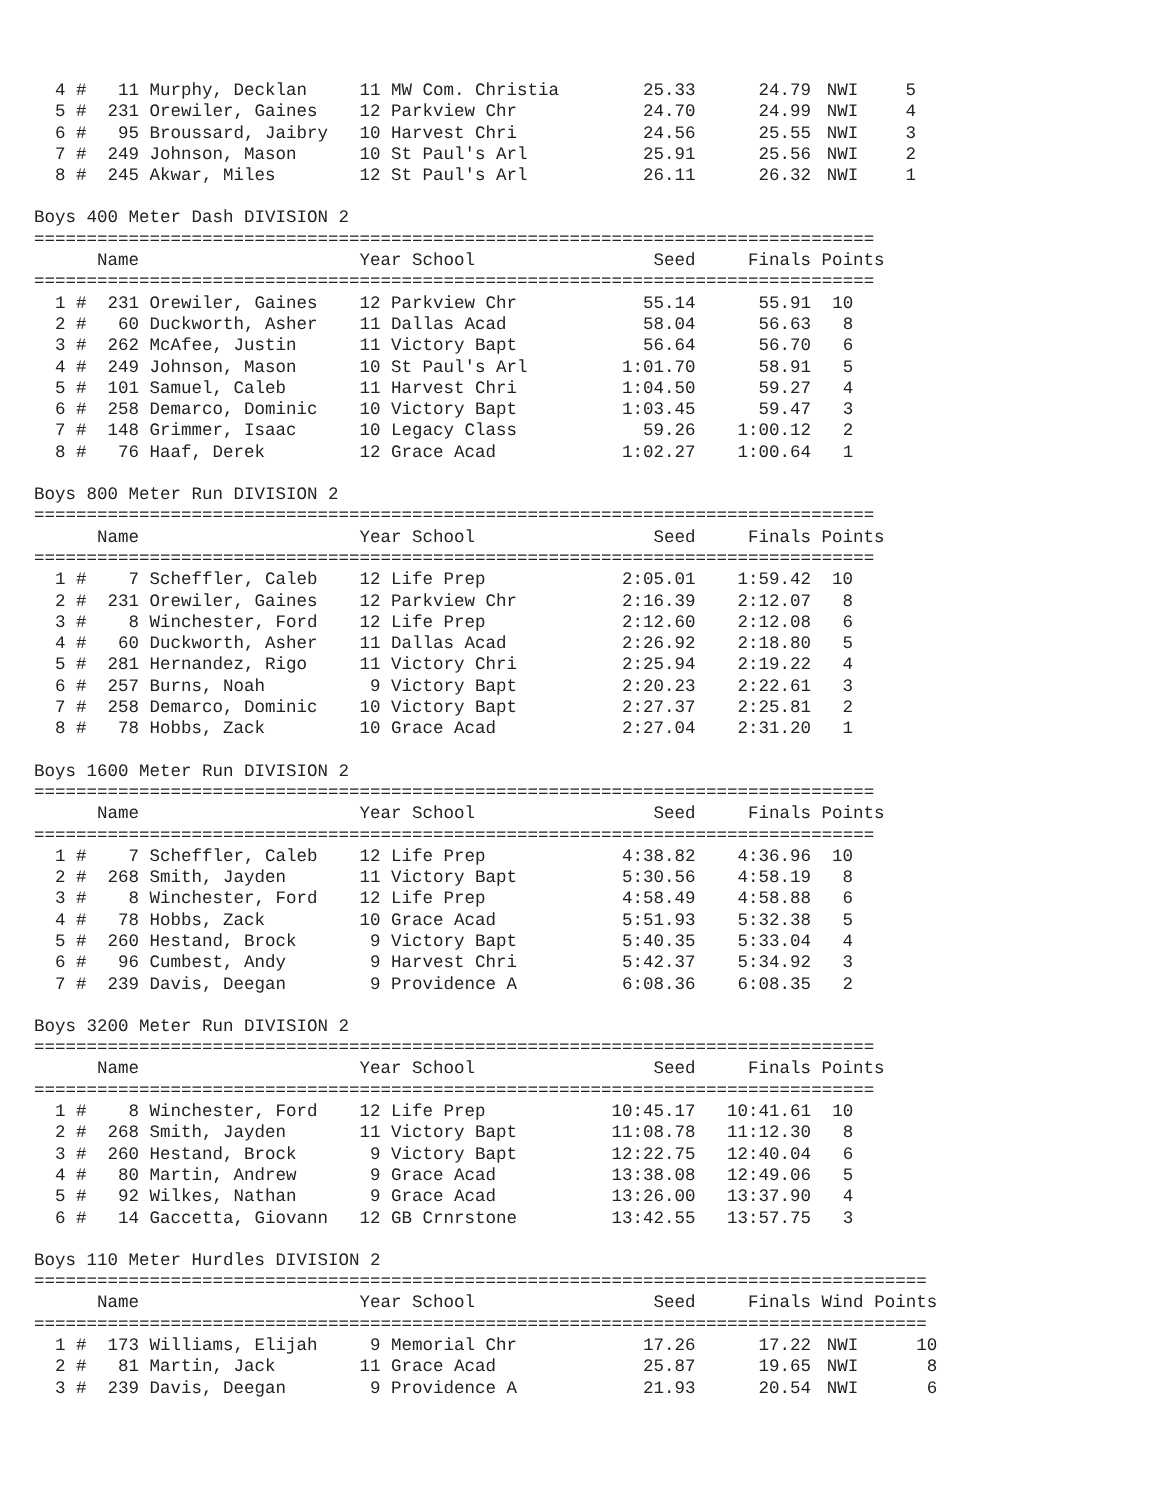| 4 | # | 11 | Murphy, Decklan | 11 | MW Com. Christia | 25.33 | 24.79 | NWI | 5 |
| 5 | # | 231 | Orewiler, Gaines | 12 | Parkview Chr | 24.70 | 24.99 | NWI | 4 |
| 6 | # | 95 | Broussard, Jaibry | 10 | Harvest Chri | 24.56 | 25.55 | NWI | 3 |
| 7 | # | 249 | Johnson, Mason | 10 | St Paul's Arl | 25.91 | 25.56 | NWI | 2 |
| 8 | # | 245 | Akwar, Miles | 12 | St Paul's Arl | 26.11 | 26.32 | NWI | 1 |
Boys 400 Meter Dash DIVISION 2
================================================================================
| | | Name | | Year School | | Seed | Finals | Points | |
| --- | --- | --- | --- | --- | --- | --- | --- | --- | --- |
| ================================================================================ | | | | | | | | | |
| 1 | # | 231 | Orewiler, Gaines | 12 | Parkview Chr | 55.14 | 55.91 | 10 | |
| 2 | # | 60 | Duckworth, Asher | 11 | Dallas Acad | 58.04 | 56.63 | 8 | |
| 3 | # | 262 | McAfee, Justin | 11 | Victory Bapt | 56.64 | 56.70 | 6 | |
| 4 | # | 249 | Johnson, Mason | 10 | St Paul's Arl | 1:01.70 | 58.91 | 5 | |
| 5 | # | 101 | Samuel, Caleb | 11 | Harvest Chri | 1:04.50 | 59.27 | 4 | |
| 6 | # | 258 | Demarco, Dominic | 10 | Victory Bapt | 1:03.45 | 59.47 | 3 | |
| 7 | # | 148 | Grimmer, Isaac | 10 | Legacy Class | 59.26 | 1:00.12 | 2 | |
| 8 | # | 76 | Haaf, Derek | 12 | Grace Acad | 1:02.27 | 1:00.64 | 1 | |
Boys 800 Meter Run DIVISION 2
================================================================================
| | | Name | | Year School | | Seed | Finals | Points | |
| --- | --- | --- | --- | --- | --- | --- | --- | --- | --- |
| ================================================================================ | | | | | | | | | |
| 1 | # | 7 | Scheffler, Caleb | 12 | Life Prep | 2:05.01 | 1:59.42 | 10 | |
| 2 | # | 231 | Orewiler, Gaines | 12 | Parkview Chr | 2:16.39 | 2:12.07 | 8 | |
| 3 | # | 8 | Winchester, Ford | 12 | Life Prep | 2:12.60 | 2:12.08 | 6 | |
| 4 | # | 60 | Duckworth, Asher | 11 | Dallas Acad | 2:26.92 | 2:18.80 | 5 | |
| 5 | # | 281 | Hernandez, Rigo | 11 | Victory Chri | 2:25.94 | 2:19.22 | 4 | |
| 6 | # | 257 | Burns, Noah | 9 | Victory Bapt | 2:20.23 | 2:22.61 | 3 | |
| 7 | # | 258 | Demarco, Dominic | 10 | Victory Bapt | 2:27.37 | 2:25.81 | 2 | |
| 8 | # | 78 | Hobbs, Zack | 10 | Grace Acad | 2:27.04 | 2:31.20 | 1 | |
Boys 1600 Meter Run DIVISION 2
================================================================================
| | | Name | | Year School | | Seed | Finals | Points | |
| --- | --- | --- | --- | --- | --- | --- | --- | --- | --- |
| ================================================================================ | | | | | | | | | |
| 1 | # | 7 | Scheffler, Caleb | 12 | Life Prep | 4:38.82 | 4:36.96 | 10 | |
| 2 | # | 268 | Smith, Jayden | 11 | Victory Bapt | 5:30.56 | 4:58.19 | 8 | |
| 3 | # | 8 | Winchester, Ford | 12 | Life Prep | 4:58.49 | 4:58.88 | 6 | |
| 4 | # | 78 | Hobbs, Zack | 10 | Grace Acad | 5:51.93 | 5:32.38 | 5 | |
| 5 | # | 260 | Hestand, Brock | 9 | Victory Bapt | 5:40.35 | 5:33.04 | 4 | |
| 6 | # | 96 | Cumbest, Andy | 9 | Harvest Chri | 5:42.37 | 5:34.92 | 3 | |
| 7 | # | 239 | Davis, Deegan | 9 | Providence A | 6:08.36 | 6:08.35 | 2 | |
Boys 3200 Meter Run DIVISION 2
================================================================================
| | | Name | | Year School | | Seed | Finals | Points | |
| --- | --- | --- | --- | --- | --- | --- | --- | --- | --- |
| ================================================================================ | | | | | | | | | |
| 1 | # | 8 | Winchester, Ford | 12 | Life Prep | 10:45.17 | 10:41.61 | 10 | |
| 2 | # | 268 | Smith, Jayden | 11 | Victory Bapt | 11:08.78 | 11:12.30 | 8 | |
| 3 | # | 260 | Hestand, Brock | 9 | Victory Bapt | 12:22.75 | 12:40.04 | 6 | |
| 4 | # | 80 | Martin, Andrew | 9 | Grace Acad | 13:38.08 | 12:49.06 | 5 | |
| 5 | # | 92 | Wilkes, Nathan | 9 | Grace Acad | 13:26.00 | 13:37.90 | 4 | |
| 6 | # | 14 | Gaccetta, Giovann | 12 | GB Crnrstone | 13:42.55 | 13:57.75 | 3 | |
Boys 110 Meter Hurdles DIVISION 2
=====================================================================================
| | | Name | | Year School | | Seed | Finals | Wind | Points |
| --- | --- | --- | --- | --- | --- | --- | --- | --- | --- |
| ===================================================================================== | | | | | | | | | |
| 1 | # | 173 | Williams, Elijah | 9 | Memorial Chr | 17.26 | 17.22 | NWI | 10 |
| 2 | # | 81 | Martin, Jack | 11 | Grace Acad | 25.87 | 19.65 | NWI | 8 |
| 3 | # | 239 | Davis, Deegan | 9 | Providence A | 21.93 | 20.54 | NWI | 6 |